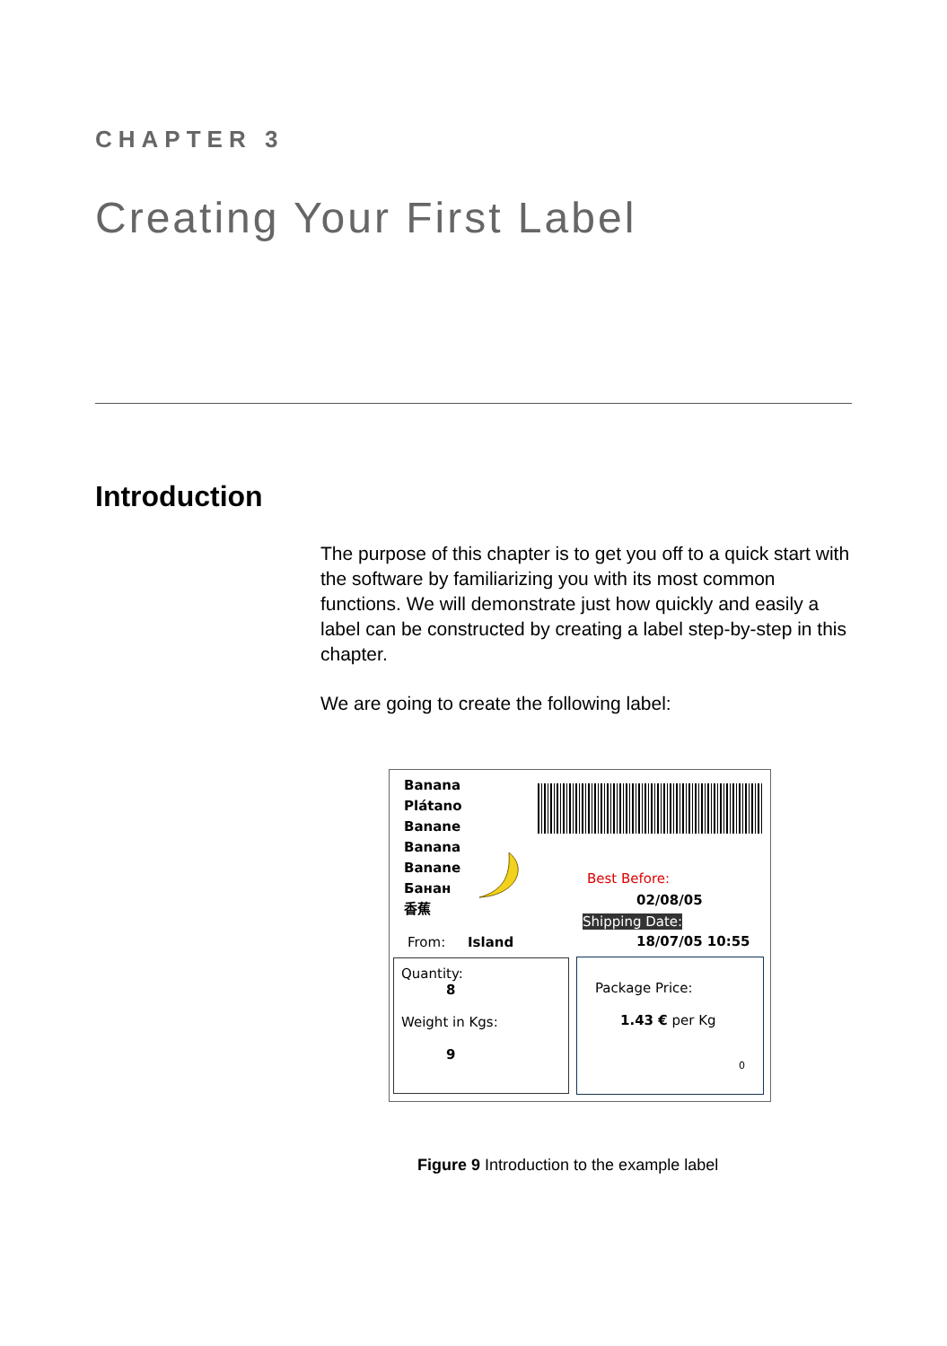CHAPTER 3
Creating Your First Label
Introduction
The purpose of this chapter is to get you off to a quick start with the software by familiarizing you with its most common functions. We will demonstrate just how quickly and easily a label can be constructed by creating a label step-by-step in this chapter.
We are going to create the following label:
Banana
Plátano
Banane
Banana
Banane
Банан
香蕉
Best Before:
02/08/05
Shipping Date:
From: Island 18/07/05 10:55
Quantity:
8
Weight in Kgs:
9
Package Price:
1.43 € per Kg
0
Figure 9 Introduction to the example label